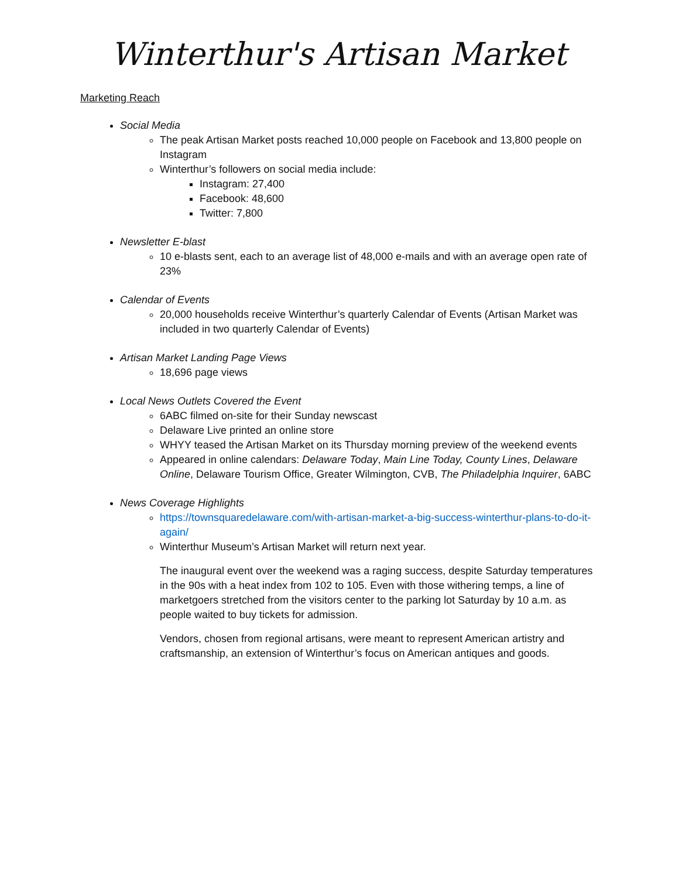Winterthur's Artisan Market
Marketing Reach
Social Media
The peak Artisan Market posts reached 10,000 people on Facebook and 13,800 people on Instagram
Winterthur’s followers on social media include:
Instagram: 27,400
Facebook: 48,600
Twitter: 7,800
Newsletter E-blast
10 e-blasts sent, each to an average list of 48,000 e-mails and with an average open rate of 23%
Calendar of Events
20,000 households receive Winterthur’s quarterly Calendar of Events (Artisan Market was included in two quarterly Calendar of Events)
Artisan Market Landing Page Views
18,696 page views
Local News Outlets Covered the Event
6ABC filmed on-site for their Sunday newscast
Delaware Live printed an online store
WHYY teased the Artisan Market on its Thursday morning preview of the weekend events
Appeared in online calendars: Delaware Today, Main Line Today, County Lines, Delaware Online, Delaware Tourism Office, Greater Wilmington, CVB, The Philadelphia Inquirer, 6ABC
News Coverage Highlights
https://townsquaredelaware.com/with-artisan-market-a-big-success-winterthur-plans-to-do-it-again/
Winterthur Museum’s Artisan Market will return next year.
The inaugural event over the weekend was a raging success, despite Saturday temperatures in the 90s with a heat index from 102 to 105. Even with those withering temps, a line of marketgoers stretched from the visitors center to the parking lot Saturday by 10 a.m. as people waited to buy tickets for admission.
Vendors, chosen from regional artisans, were meant to represent American artistry and craftsmanship, an extension of Winterthur’s focus on American antiques and goods.